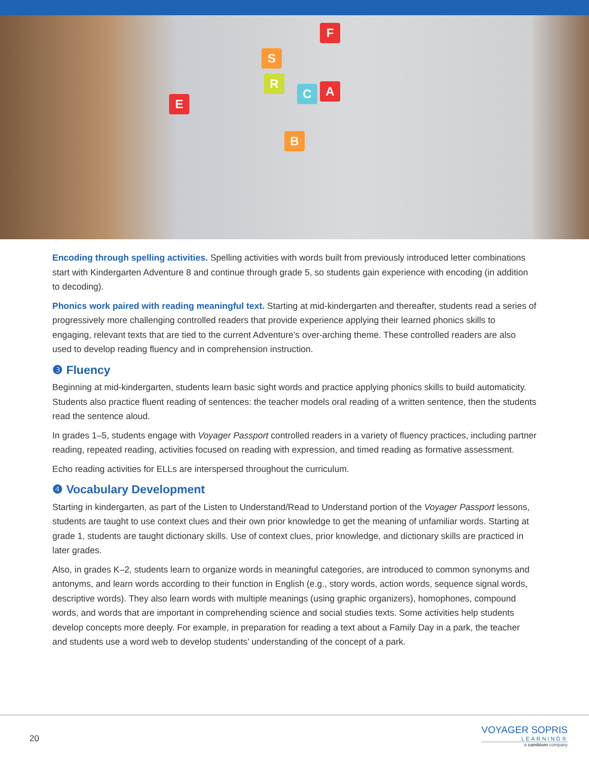E
F
S
R
C A
B
Encoding through spelling activities. Spelling activities with words built from previously introduced letter combinations start with Kindergarten Adventure 8 and continue through grade 5, so students gain experience with encoding (in addition to decoding).
Phonics work paired with reading meaningful text. Starting at mid-kindergarten and thereafter, students read a series of progressively more challenging controlled readers that provide experience applying their learned phonics skills to engaging, relevant texts that are tied to the current Adventure’s over-arching theme. These controlled readers are also used to develop reading fluency and in comprehension instruction.
❸ Fluency
Beginning at mid-kindergarten, students learn basic sight words and practice applying phonics skills to build automaticity. Students also practice fluent reading of sentences: the teacher models oral reading of a written sentence, then the students read the sentence aloud.
In grades 1–5, students engage with Voyager Passport controlled readers in a variety of fluency practices, including partner reading, repeated reading, activities focused on reading with expression, and timed reading as formative assessment.
Echo reading activities for ELLs are interspersed throughout the curriculum.
❹ Vocabulary Development
Starting in kindergarten, as part of the Listen to Understand/Read to Understand portion of the Voyager Passport lessons, students are taught to use context clues and their own prior knowledge to get the meaning of unfamiliar words. Starting at grade 1, students are taught dictionary skills. Use of context clues, prior knowledge, and dictionary skills are practiced in later grades.
Also, in grades K–2, students learn to organize words in meaningful categories, are introduced to common synonyms and antonyms, and learn words according to their function in English (e.g., story words, action words, sequence signal words, descriptive words). They also learn words with multiple meanings (using graphic organizers), homophones, compound words, and words that are important in comprehending science and social studies texts. Some activities help students develop concepts more deeply. For example, in preparation for reading a text about a Family Day in a park, the teacher and students use a word web to develop students’ understanding of the concept of a park.
20
VOYAGER SOPRIS
LEARNING®
a cambium company